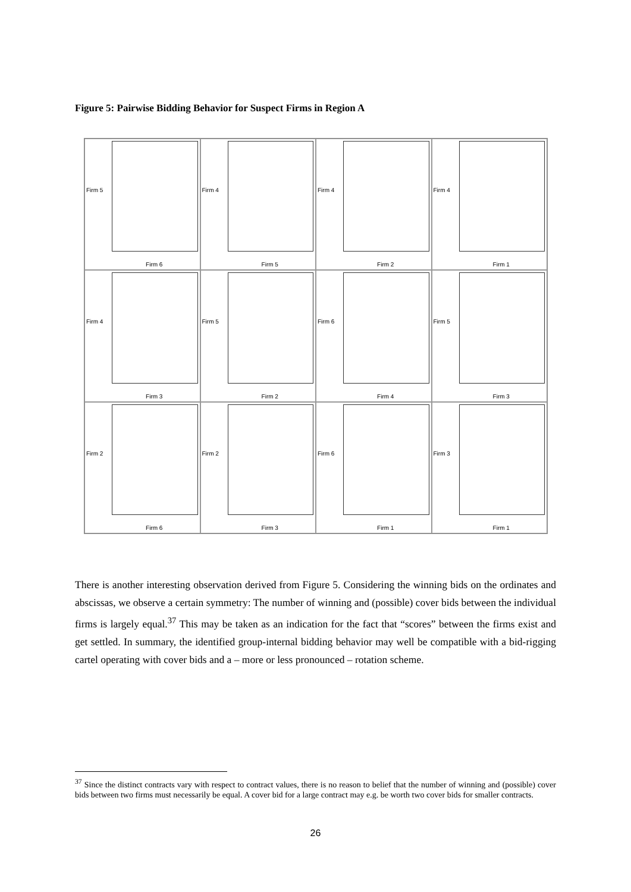Figure 5: Pairwise Bidding Behavior for Suspect Firms in Region A
Firm 5
Firm 6
Firm 4
Firm 5
Firm 4
Firm 2
Firm 4
Firm 1
Firm 4
Firm 3
Firm 5
Firm 2
Firm 6
Firm 4
Firm 5
Firm 3
Firm 2
Firm 6
Firm 2
Firm 3
Firm 6
Firm 1
Firm 3
Firm 1
There is another interesting observation derived from Figure 5. Considering the winning bids on the ordinates and abscissas, we observe a certain symmetry: The number of winning and (possible) cover bids between the individual firms is largely equal.<sup>37</sup> This may be taken as an indication for the fact that “scores” between the firms exist and get settled. In summary, the identified group-internal bidding behavior may well be compatible with a bid-rigging cartel operating with cover bids and a – more or less pronounced – rotation scheme.
<sup>37</sup> Since the distinct contracts vary with respect to contract values, there is no reason to belief that the number of winning and (possible) cover bids between two firms must necessarily be equal. A cover bid for a large contract may e.g. be worth two cover bids for smaller contracts.
26